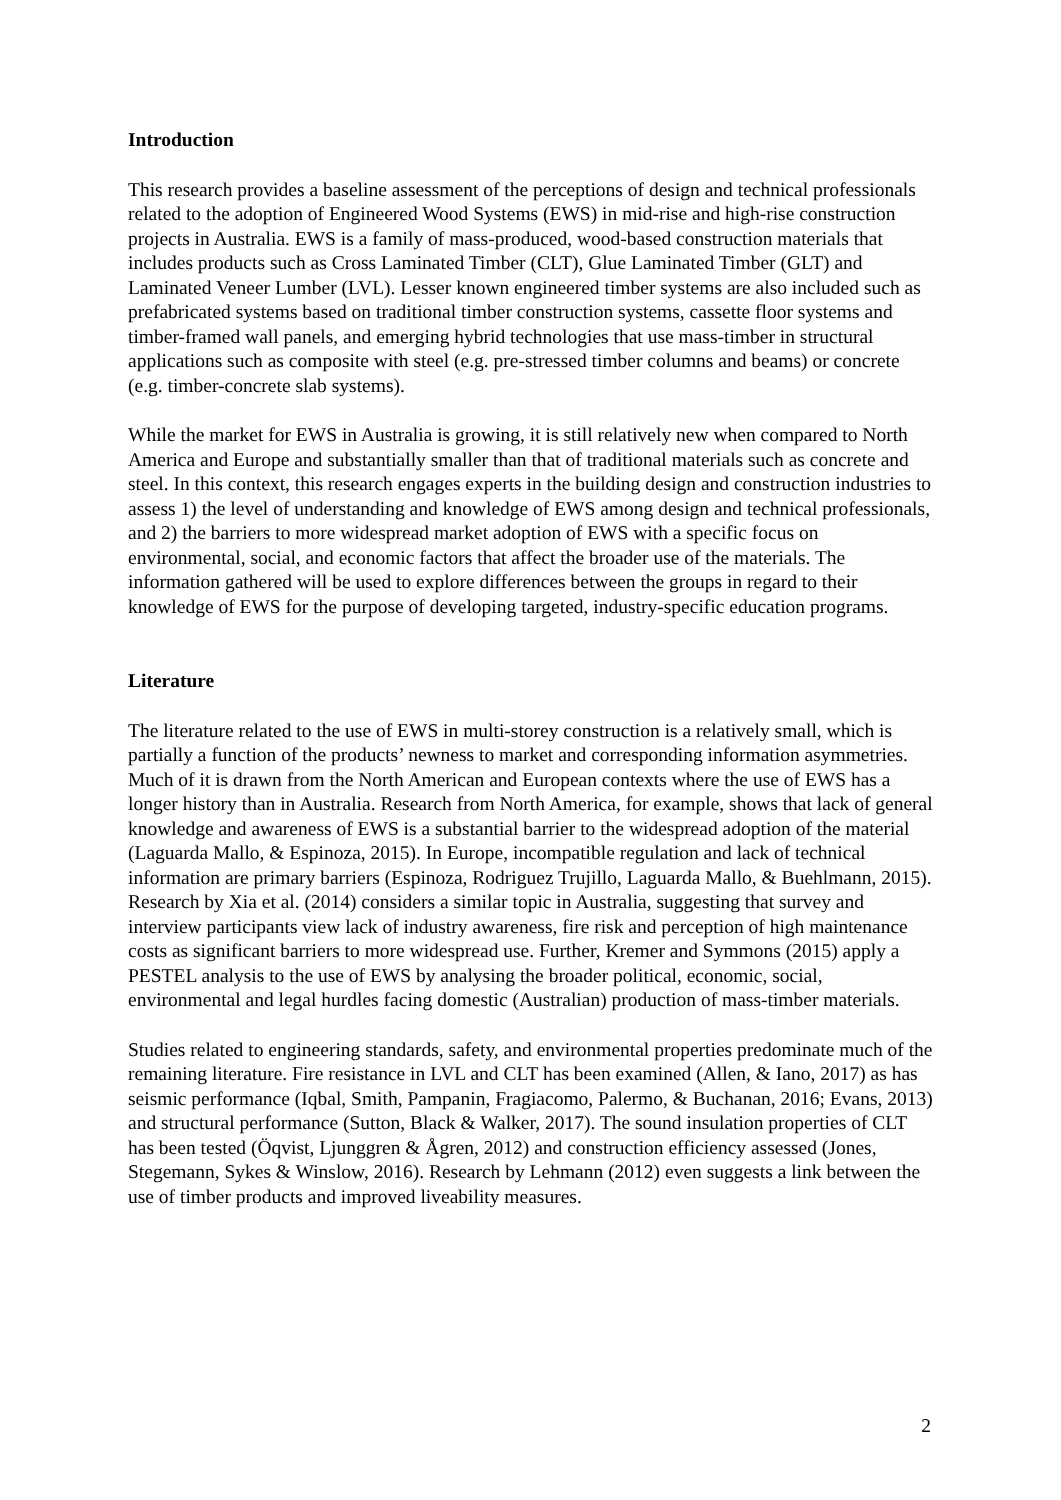Introduction
This research provides a baseline assessment of the perceptions of design and technical professionals related to the adoption of Engineered Wood Systems (EWS) in mid-rise and high-rise construction projects in Australia. EWS is a family of mass-produced, wood-based construction materials that includes products such as Cross Laminated Timber (CLT), Glue Laminated Timber (GLT) and Laminated Veneer Lumber (LVL). Lesser known engineered timber systems are also included such as prefabricated systems based on traditional timber construction systems, cassette floor systems and timber-framed wall panels, and emerging hybrid technologies that use mass-timber in structural applications such as composite with steel (e.g. pre-stressed timber columns and beams) or concrete (e.g. timber-concrete slab systems).
While the market for EWS in Australia is growing, it is still relatively new when compared to North America and Europe and substantially smaller than that of traditional materials such as concrete and steel. In this context, this research engages experts in the building design and construction industries to assess 1) the level of understanding and knowledge of EWS among design and technical professionals, and 2) the barriers to more widespread market adoption of EWS with a specific focus on environmental, social, and economic factors that affect the broader use of the materials. The information gathered will be used to explore differences between the groups in regard to their knowledge of EWS for the purpose of developing targeted, industry-specific education programs.
Literature
The literature related to the use of EWS in multi-storey construction is a relatively small, which is partially a function of the products’ newness to market and corresponding information asymmetries. Much of it is drawn from the North American and European contexts where the use of EWS has a longer history than in Australia. Research from North America, for example, shows that lack of general knowledge and awareness of EWS is a substantial barrier to the widespread adoption of the material (Laguarda Mallo, & Espinoza, 2015). In Europe, incompatible regulation and lack of technical information are primary barriers (Espinoza, Rodriguez Trujillo, Laguarda Mallo, & Buehlmann, 2015). Research by Xia et al. (2014) considers a similar topic in Australia, suggesting that survey and interview participants view lack of industry awareness, fire risk and perception of high maintenance costs as significant barriers to more widespread use. Further, Kremer and Symmons (2015) apply a PESTEL analysis to the use of EWS by analysing the broader political, economic, social, environmental and legal hurdles facing domestic (Australian) production of mass-timber materials.
Studies related to engineering standards, safety, and environmental properties predominate much of the remaining literature. Fire resistance in LVL and CLT has been examined (Allen, & Iano, 2017) as has seismic performance (Iqbal, Smith, Pampanin, Fragiacomo, Palermo, & Buchanan, 2016; Evans, 2013) and structural performance (Sutton, Black & Walker, 2017). The sound insulation properties of CLT has been tested (Öqvist, Ljunggren & Ågren, 2012) and construction efficiency assessed (Jones, Stegemann, Sykes & Winslow, 2016). Research by Lehmann (2012) even suggests a link between the use of timber products and improved liveability measures.
2